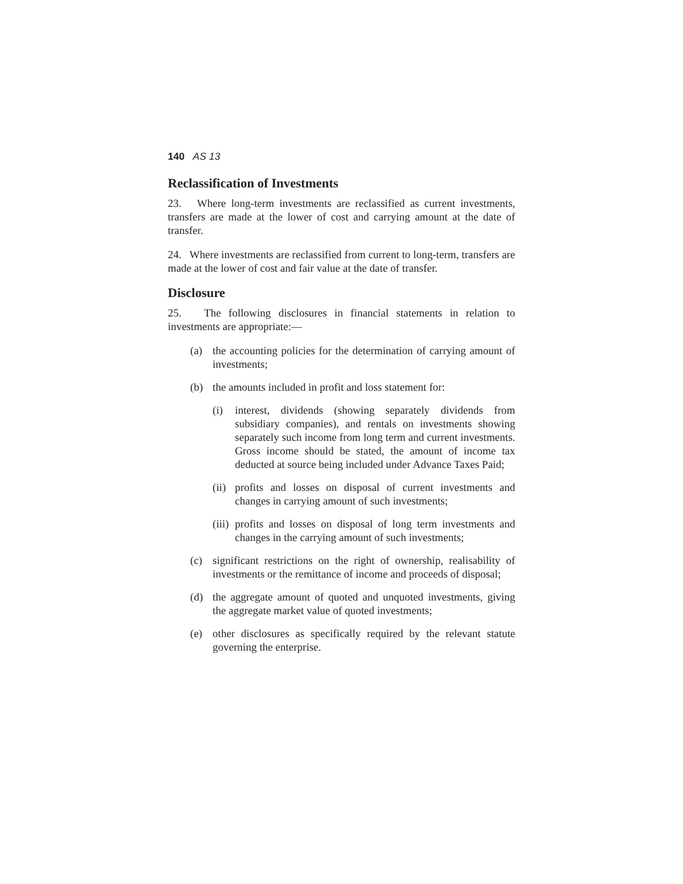140 AS 13
Reclassification of Investments
23. Where long-term investments are reclassified as current investments, transfers are made at the lower of cost and carrying amount at the date of transfer.
24. Where investments are reclassified from current to long-term, transfers are made at the lower of cost and fair value at the date of transfer.
Disclosure
25. The following disclosures in financial statements in relation to investments are appropriate:—
(a) the accounting policies for the determination of carrying amount of investments;
(b) the amounts included in profit and loss statement for:
(i) interest, dividends (showing separately dividends from subsidiary companies), and rentals on investments showing separately such income from long term and current investments. Gross income should be stated, the amount of income tax deducted at source being included under Advance Taxes Paid;
(ii) profits and losses on disposal of current investments and changes in carrying amount of such investments;
(iii) profits and losses on disposal of long term investments and changes in the carrying amount of such investments;
(c) significant restrictions on the right of ownership, realisability of investments or the remittance of income and proceeds of disposal;
(d) the aggregate amount of quoted and unquoted investments, giving the aggregate market value of quoted investments;
(e) other disclosures as specifically required by the relevant statute governing the enterprise.